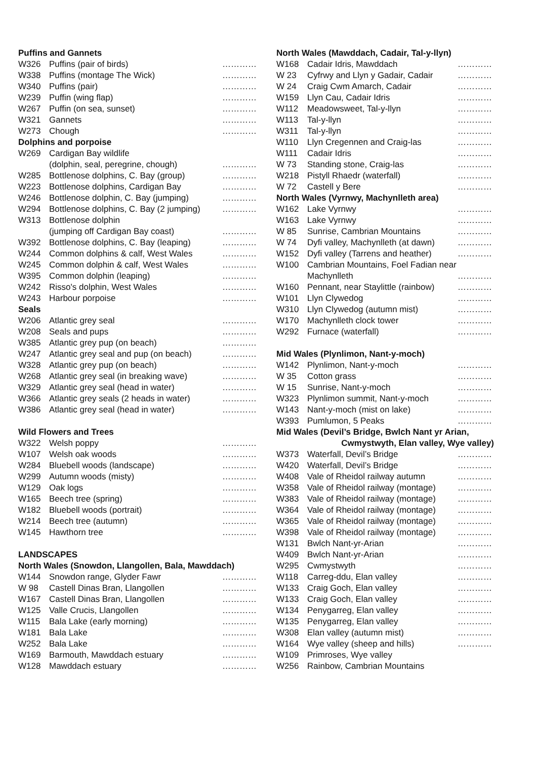| Puffins and Gannets | | |
| W326 | Puffins (pair of birds) | ………… |
| W338 | Puffins (montage The Wick) | ………… |
| W340 | Puffins (pair) | ………… |
| W239 | Puffin (wing flap) | ………… |
| W267 | Puffin (on sea, sunset) | ………… |
| W321 | Gannets | ………… |
| W273 | Chough | ………… |
| Dolphins and porpoise | | |
| W269 | Cardigan Bay wildlife | |
| | (dolphin, seal, peregrine, chough) | ………… |
| W285 | Bottlenose dolphins, C. Bay (group) | ………… |
| W223 | Bottlenose dolphins, Cardigan Bay | ………… |
| W246 | Bottlenose dolphin, C. Bay (jumping) | ………… |
| W294 | Bottlenose dolphins, C. Bay (2 jumping) | ………… |
| W313 | Bottlenose dolphin | |
| | (jumping off Cardigan Bay coast) | ………… |
| W392 | Bottlenose dolphins, C. Bay (leaping) | ………… |
| W244 | Common dolphins & calf, West Wales | ………… |
| W245 | Common dolphin & calf, West Wales | ………… |
| W395 | Common dolphin (leaping) | ………… |
| W242 | Risso's dolphin, West Wales | ………… |
| W243 | Harbour porpoise | ………… |
| Seals | | |
| W206 | Atlantic grey seal | ………… |
| W208 | Seals and pups | ………… |
| W385 | Atlantic grey pup (on beach) | ………… |
| W247 | Atlantic grey seal and pup (on beach) | ………… |
| W328 | Atlantic grey pup (on beach) | ………… |
| W268 | Atlantic grey seal (in breaking wave) | ………… |
| W329 | Atlantic grey seal (head in water) | ………… |
| W366 | Atlantic grey seals (2 heads in water) | ………… |
| W386 | Atlantic grey seal (head in water) | ………… |
| Wild Flowers and Trees | | |
| W322 | Welsh poppy | ………… |
| W107 | Welsh oak woods | ………… |
| W284 | Bluebell woods (landscape) | ………… |
| W299 | Autumn woods (misty) | ………… |
| W129 | Oak logs | ………… |
| W165 | Beech tree (spring) | ………… |
| W182 | Bluebell woods (portrait) | ………… |
| W214 | Beech tree (autumn) | ………… |
| W145 | Hawthorn tree | ………… |
| LANDSCAPES | | |
| North Wales (Snowdon, Llangollen, Bala, Mawddach) | | |
| W144 | Snowdon range, Glyder Fawr | ………… |
| W 98 | Castell Dinas Bran, Llangollen | ………… |
| W167 | Castell Dinas Bran, Llangollen | ………… |
| W125 | Valle Crucis, Llangollen | ………… |
| W115 | Bala Lake (early morning) | ………… |
| W181 | Bala Lake | ………… |
| W252 | Bala Lake | ………… |
| W169 | Barmouth, Mawddach estuary | ………… |
| W128 | Mawddach estuary | ………… |
| North Wales (Mawddach, Cadair, Tal-y-llyn) | | |
| W168 | Cadair Idris, Mawddach | ………… |
| W 23 | Cyfrwy and Llyn y Gadair, Cadair | ………… |
| W 24 | Craig Cwm Amarch, Cadair | ………… |
| W159 | Llyn Cau, Cadair Idris | ………… |
| W112 | Meadowsweet, Tal-y-llyn | ………… |
| W113 | Tal-y-llyn | ………… |
| W311 | Tal-y-llyn | ………… |
| W110 | Llyn Cregennen and Craig-las | ………… |
| W111 | Cadair Idris | ………… |
| W 73 | Standing stone, Craig-las | ………… |
| W218 | Pistyll Rhaedr (waterfall) | ………… |
| W 72 | Castell y Bere | ………… |
| North Wales (Vyrnwy, Machynlleth area) | | |
| W162 | Lake Vyrnwy | ………… |
| W163 | Lake Vyrnwy | ………… |
| W 85 | Sunrise, Cambrian Mountains | ………… |
| W 74 | Dyfi valley, Machynlleth (at dawn) | ………… |
| W152 | Dyfi valley (Tarrens and heather) | ………… |
| W100 | Cambrian Mountains, Foel Fadian near | |
| | Machynlleth | ………… |
| W160 | Pennant, near Staylittle (rainbow) | ………… |
| W101 | Llyn Clywedog | ………… |
| W310 | Llyn Clywedog (autumn mist) | ………… |
| W170 | Machynlleth clock tower | ………… |
| W292 | Furnace (waterfall) | ………… |
| Mid Wales (Plynlimon, Nant-y-moch) | | |
| W142 | Plynlimon, Nant-y-moch | ………… |
| W 35 | Cotton grass | ………… |
| W 15 | Sunrise, Nant-y-moch | ………… |
| W323 | Plynlimon summit, Nant-y-moch | ………… |
| W143 | Nant-y-moch (mist on lake) | ………… |
| W393 | Pumlumon, 5 Peaks | ………… |
| Mid Wales (Devil’s Bridge, Bwlch Nant yr Arian, | | |
| Cwmystwyth, Elan valley, Wye valley) | | |
| W373 | Waterfall, Devil’s Bridge | ………… |
| W420 | Waterfall, Devil’s Bridge | ………… |
| W408 | Vale of Rheidol railway autumn | ………… |
| W358 | Vale of Rheidol railway (montage) | ………… |
| W383 | Vale of Rheidol railway (montage) | ………… |
| W364 | Vale of Rheidol railway (montage) | ………… |
| W365 | Vale of Rheidol railway (montage) | ………… |
| W398 | Vale of Rheidol railway (montage) | ………… |
| W131 | Bwlch Nant-yr-Arian | ………… |
| W409 | Bwlch Nant-yr-Arian | ………… |
| W295 | Cwmystwyth | ………… |
| W118 | Carreg-ddu, Elan valley | ………… |
| W133 | Craig Goch, Elan valley | ………… |
| W133 | Craig Goch, Elan valley | ………… |
| W134 | Penygarreg, Elan valley | ………… |
| W135 | Penygarreg, Elan valley | ………… |
| W308 | Elan valley (autumn mist) | ………… |
| W164 | Wye valley (sheep and hills) | ………… |
| W109 | Primroses, Wye valley | |
| W256 | Rainbow, Cambrian Mountains | |